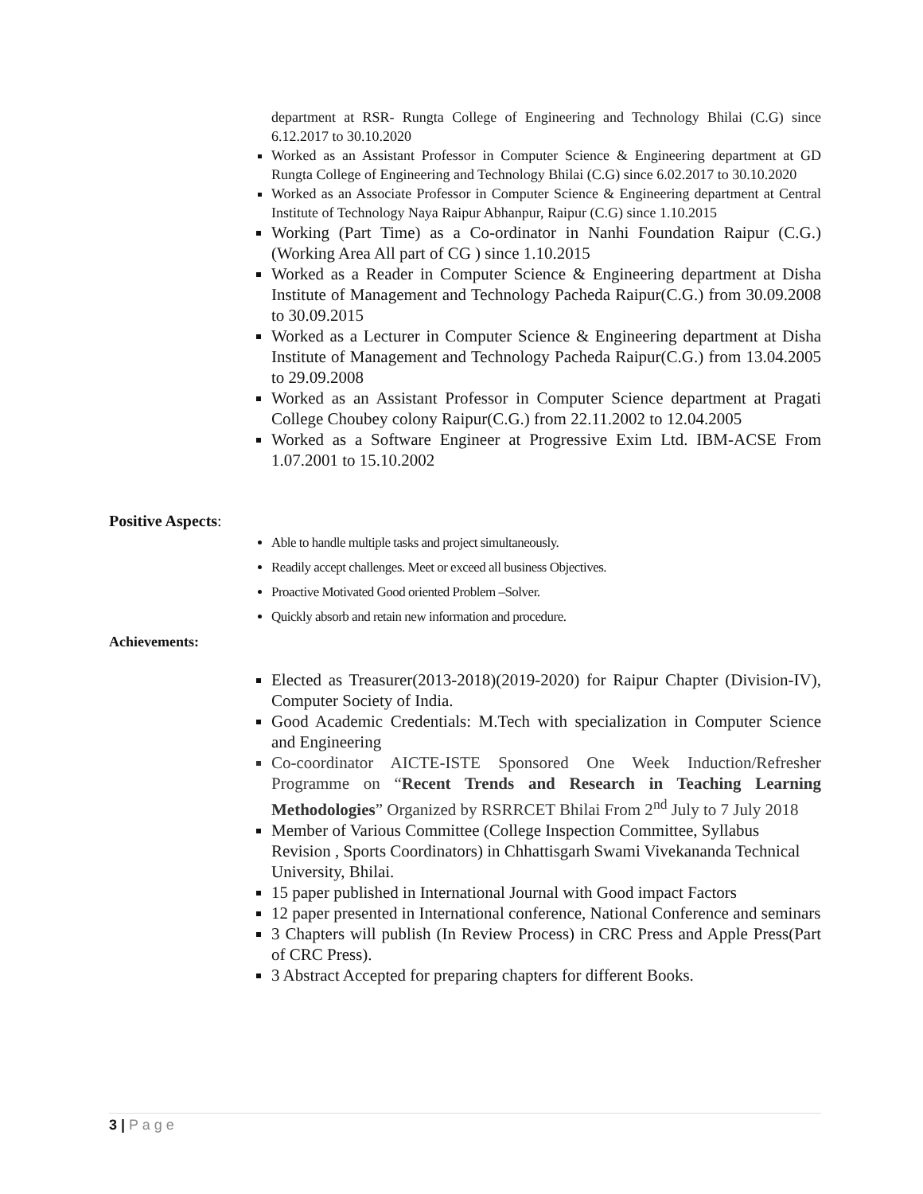department at RSR- Rungta College of Engineering and Technology Bhilai (C.G) since 6.12.2017 to 30.10.2020
Worked as an Assistant Professor in Computer Science & Engineering department at GD Rungta College of Engineering and Technology Bhilai (C.G) since 6.02.2017 to 30.10.2020
Worked as an Associate Professor in Computer Science & Engineering department at Central Institute of Technology Naya Raipur Abhanpur, Raipur (C.G) since 1.10.2015
Working (Part Time) as a Co-ordinator in Nanhi Foundation Raipur (C.G.) (Working Area All part of CG ) since 1.10.2015
Worked as a Reader in Computer Science & Engineering department at Disha Institute of Management and Technology Pacheda Raipur(C.G.) from 30.09.2008 to 30.09.2015
Worked as a Lecturer in Computer Science & Engineering department at Disha Institute of Management and Technology Pacheda Raipur(C.G.) from 13.04.2005 to 29.09.2008
Worked as an Assistant Professor in Computer Science department at Pragati College Choubey colony Raipur(C.G.) from 22.11.2002 to 12.04.2005
Worked as a Software Engineer at Progressive Exim Ltd. IBM-ACSE From 1.07.2001 to 15.10.2002
Positive Aspects:
Able to handle multiple tasks and project simultaneously.
Readily accept challenges. Meet or exceed all business Objectives.
Proactive Motivated Good oriented Problem –Solver.
Quickly absorb and retain new information and procedure.
Achievements:
Elected as Treasurer(2013-2018)(2019-2020) for Raipur Chapter (Division-IV), Computer Society of India.
Good Academic Credentials: M.Tech with specialization in Computer Science and Engineering
Co-coordinator AICTE-ISTE Sponsored One Week Induction/Refresher Programme on “Recent Trends and Research in Teaching Learning Methodologies” Organized by RSRRCET Bhilai From 2<sup>nd</sup> July to 7 July 2018
Member of Various Committee (College Inspection Committee, Syllabus Revision , Sports Coordinators) in Chhattisgarh Swami Vivekananda Technical University, Bhilai.
15 paper published in International Journal with Good impact Factors
12 paper presented in International conference, National Conference and seminars
3 Chapters will publish (In Review Process) in CRC Press and Apple Press(Part of CRC Press).
3 Abstract Accepted for preparing chapters for different Books.
3 | P a g e